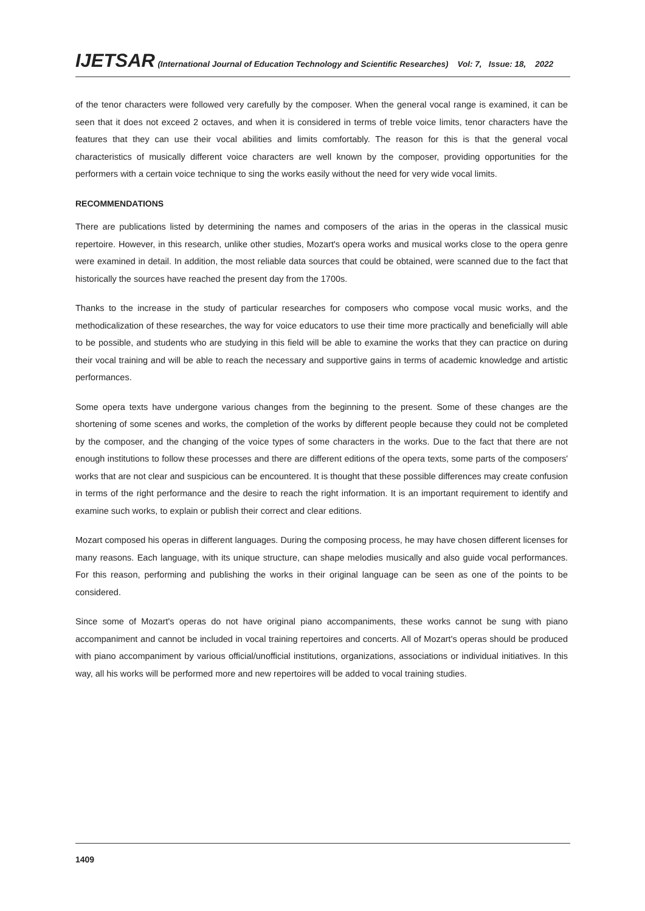IJETSAR (International Journal of Education Technology and Scientific Researches) Vol: 7, Issue: 18, 2022
of the tenor characters were followed very carefully by the composer. When the general vocal range is examined, it can be seen that it does not exceed 2 octaves, and when it is considered in terms of treble voice limits, tenor characters have the features that they can use their vocal abilities and limits comfortably. The reason for this is that the general vocal characteristics of musically different voice characters are well known by the composer, providing opportunities for the performers with a certain voice technique to sing the works easily without the need for very wide vocal limits.
RECOMMENDATIONS
There are publications listed by determining the names and composers of the arias in the operas in the classical music repertoire. However, in this research, unlike other studies, Mozart's opera works and musical works close to the opera genre were examined in detail. In addition, the most reliable data sources that could be obtained, were scanned due to the fact that historically the sources have reached the present day from the 1700s.
Thanks to the increase in the study of particular researches for composers who compose vocal music works, and the methodicalization of these researches, the way for voice educators to use their time more practically and beneficially will able to be possible, and students who are studying in this field will be able to examine the works that they can practice on during their vocal training and will be able to reach the necessary and supportive gains in terms of academic knowledge and artistic performances.
Some opera texts have undergone various changes from the beginning to the present. Some of these changes are the shortening of some scenes and works, the completion of the works by different people because they could not be completed by the composer, and the changing of the voice types of some characters in the works. Due to the fact that there are not enough institutions to follow these processes and there are different editions of the opera texts, some parts of the composers' works that are not clear and suspicious can be encountered. It is thought that these possible differences may create confusion in terms of the right performance and the desire to reach the right information. It is an important requirement to identify and examine such works, to explain or publish their correct and clear editions.
Mozart composed his operas in different languages. During the composing process, he may have chosen different licenses for many reasons. Each language, with its unique structure, can shape melodies musically and also guide vocal performances. For this reason, performing and publishing the works in their original language can be seen as one of the points to be considered.
Since some of Mozart's operas do not have original piano accompaniments, these works cannot be sung with piano accompaniment and cannot be included in vocal training repertoires and concerts. All of Mozart's operas should be produced with piano accompaniment by various official/unofficial institutions, organizations, associations or individual initiatives. In this way, all his works will be performed more and new repertoires will be added to vocal training studies.
1409